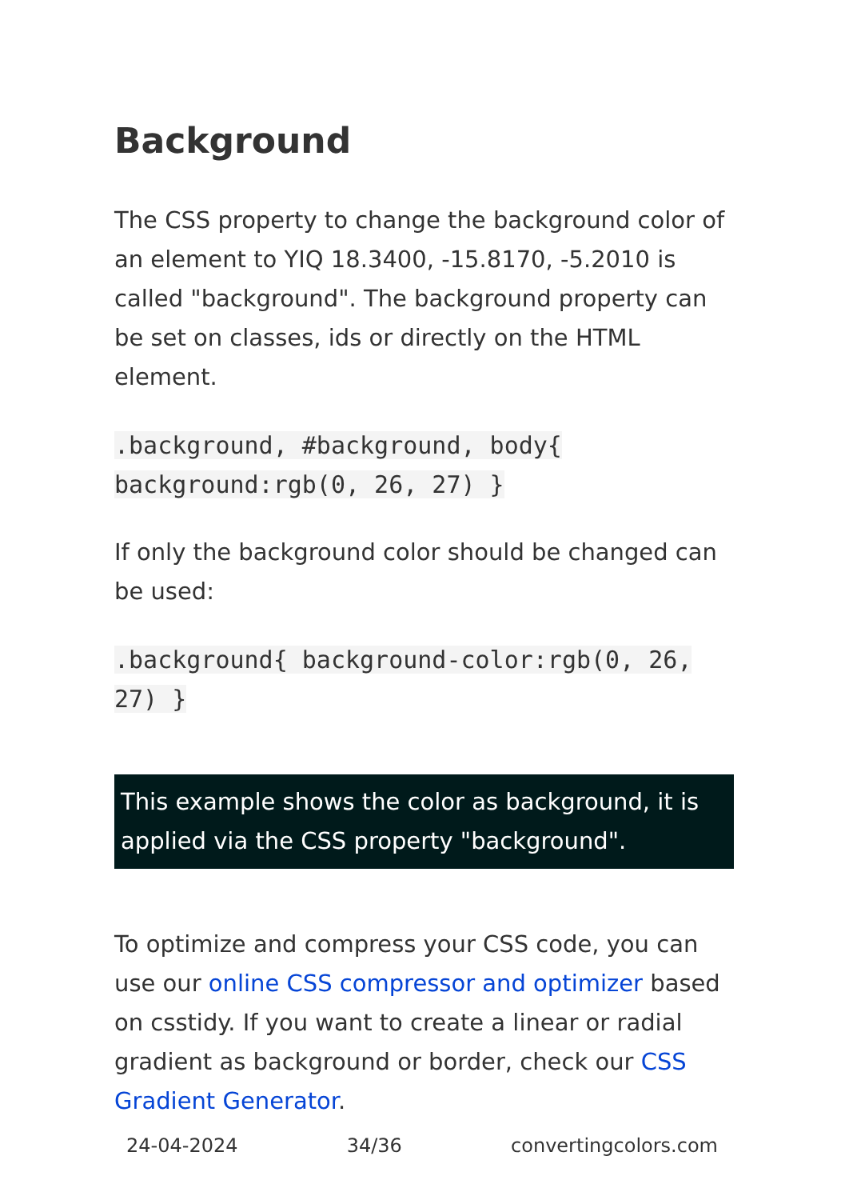Background
The CSS property to change the background color of an element to YIQ 18.3400, -15.8170, -5.2010 is called "background". The background property can be set on classes, ids or directly on the HTML element.
.background, #background, body{ background:rgb(0, 26, 27) }
If only the background color should be changed can be used:
.background{ background-color:rgb(0, 26, 27) }
This example shows the color as background, it is applied via the CSS property "background".
To optimize and compress your CSS code, you can use our online CSS compressor and optimizer based on csstidy. If you want to create a linear or radial gradient as background or border, check our CSS Gradient Generator.
24-04-2024 34/36 convertingcolors.com